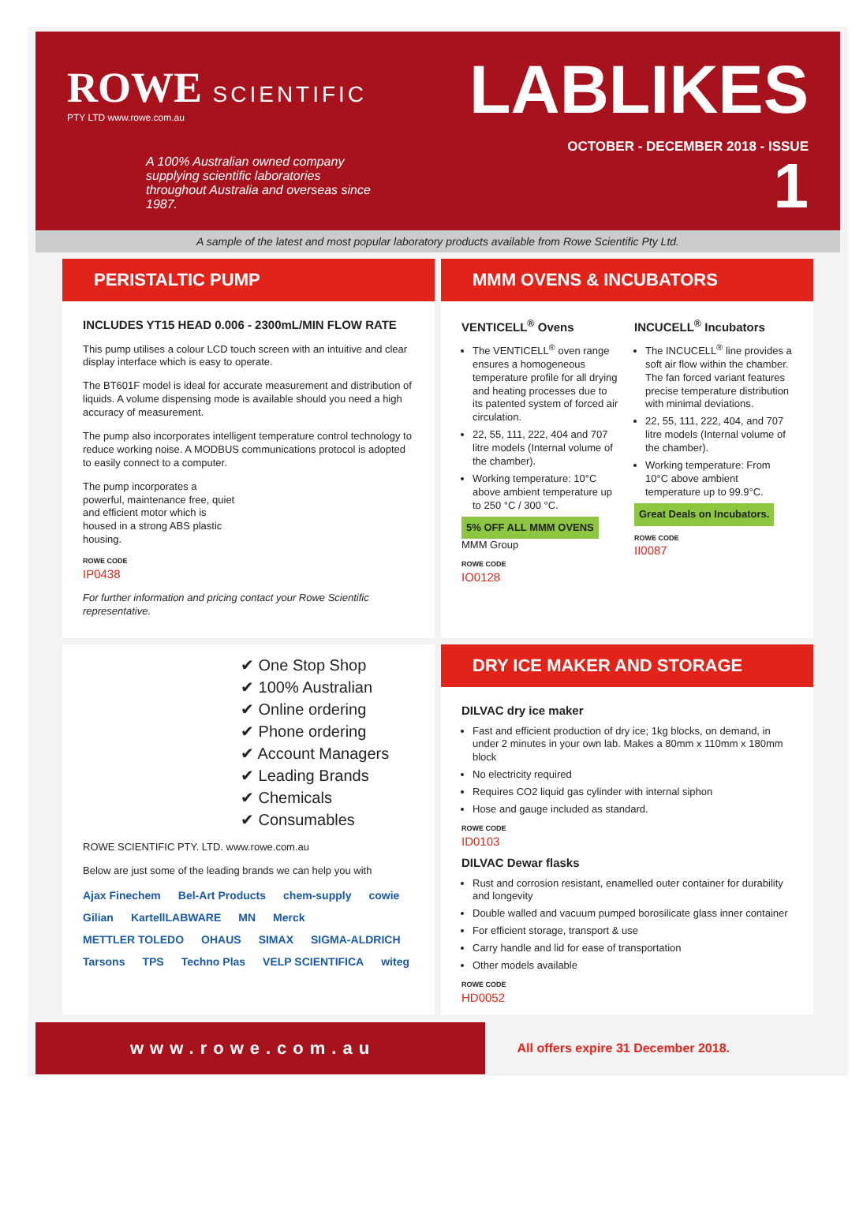ROWE SCIENTIFIC
PTY LTD www.rowe.com.au
A 100% Australian owned company supplying scientific laboratories throughout Australia and overseas since 1987.
LABLIKES
OCTOBER - DECEMBER 2018 - ISSUE
1
A sample of the latest and most popular laboratory products available from Rowe Scientific Pty Ltd.
PERISTALTIC PUMP
INCLUDES YT15 HEAD 0.006 - 2300mL/MIN FLOW RATE
This pump utilises a colour LCD touch screen with an intuitive and clear display interface which is easy to operate.
The BT601F model is ideal for accurate measurement and distribution of liquids. A volume dispensing mode is available should you need a high accuracy of measurement.
The pump also incorporates intelligent temperature control technology to reduce working noise. A MODBUS communications protocol is adopted to easily connect to a computer.
The pump incorporates a powerful, maintenance free, quiet and efficient motor which is housed in a strong ABS plastic housing.
ROWE CODE
IP0438
For further information and pricing contact your Rowe Scientific representative.
MMM OVENS & INCUBATORS
VENTICELL<sup>®</sup> Ovens
The VENTICELL<sup>®</sup> oven range ensures a homogeneous temperature profile for all drying and heating processes due to its patented system of forced air circulation.
22, 55, 111, 222, 404 and 707 litre models (Internal volume of the chamber).
Working temperature: 10°C above ambient temperature up to 250 °C / 300 °C.
5% OFF ALL MMM OVENS
MMM Group
ROWE CODE
IO0128
INCUCELL<sup>®</sup> Incubators
The INCUCELL<sup>®</sup> line provides a soft air flow within the chamber. The fan forced variant features precise temperature distribution with minimal deviations.
22, 55, 111, 222, 404, and 707 litre models (Internal volume of the chamber).
Working temperature: From 10°C above ambient temperature up to 99.9°C.
Great Deals on Incubators.
ROWE CODE
II0087
✔ One Stop Shop
✔ 100% Australian
✔ Online ordering
✔ Phone ordering
✔ Account Managers
✔ Leading Brands
✔ Chemicals
✔ Consumables
ROWE SCIENTIFIC PTY. LTD. www.rowe.com.au
Below are just some of the leading brands we can help you with
Ajax Finechem Bel-Art Products chem-supply cowie Gilian KartellLABWARE MN Merck METTLER TOLEDO OHAUS SIMAX SIGMA-ALDRICH Tarsons TPS Techno Plas VELP SCIENTIFICA witeg
DRY ICE MAKER AND STORAGE
DILVAC dry ice maker
Fast and efficient production of dry ice; 1kg blocks, on demand, in under 2 minutes in your own lab. Makes a 80mm x 110mm x 180mm block
No electricity required
Requires CO2 liquid gas cylinder with internal siphon
Hose and gauge included as standard.
ROWE CODE
ID0103
DILVAC Dewar flasks
Rust and corrosion resistant, enamelled outer container for durability and longevity
Double walled and vacuum pumped borosilicate glass inner container
For efficient storage, transport & use
Carry handle and lid for ease of transportation
Other models available
ROWE CODE
HD0052
www.rowe.com.au
All offers expire 31 December 2018.